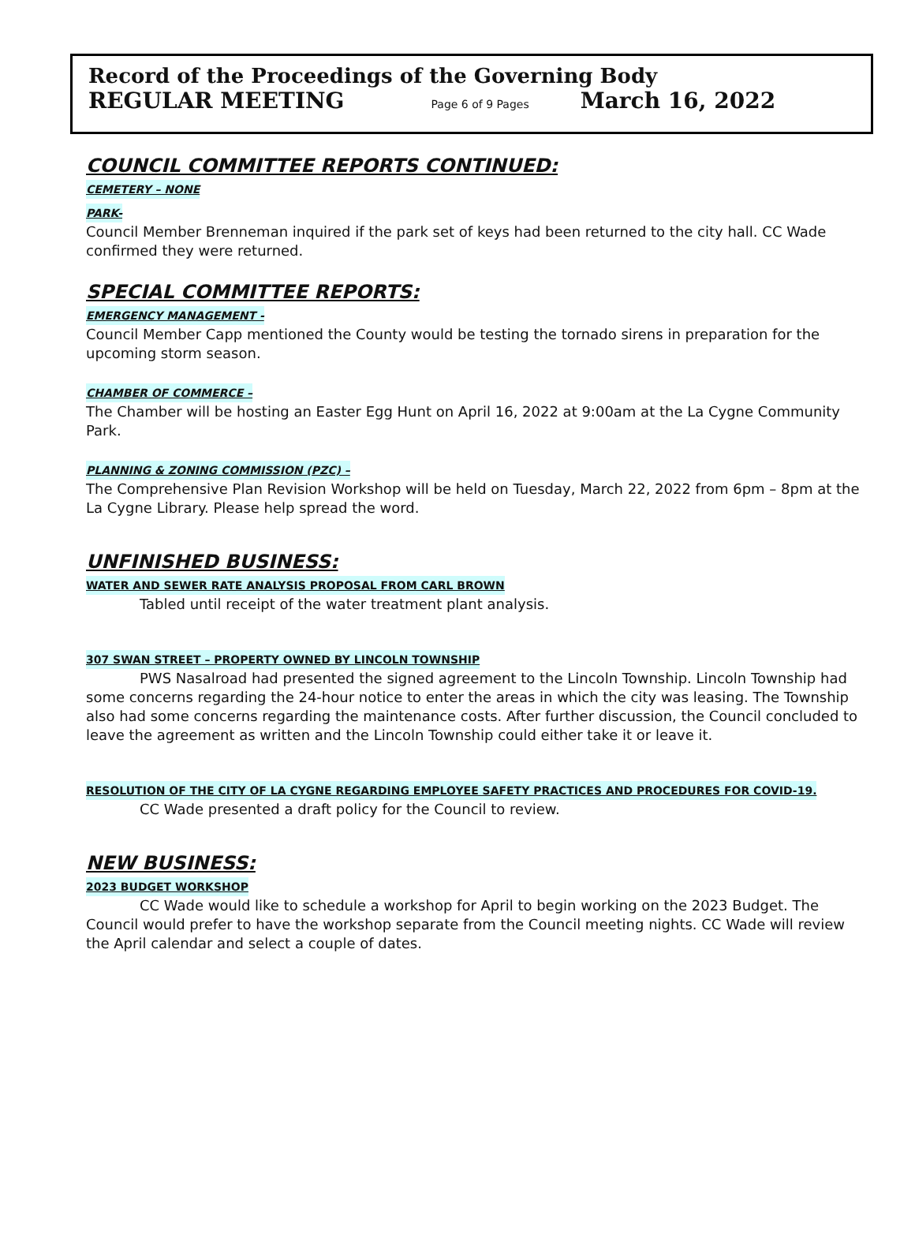Record of the Proceedings of the Governing Body
REGULAR MEETING Page 6 of 9 Pages March 16, 2022
COUNCIL COMMITTEE REPORTS CONTINUED:
CEMETERY – NONE
PARK-
Council Member Brenneman inquired if the park set of keys had been returned to the city hall. CC Wade confirmed they were returned.
SPECIAL COMMITTEE REPORTS:
EMERGENCY MANAGEMENT -
Council Member Capp mentioned the County would be testing the tornado sirens in preparation for the upcoming storm season.
CHAMBER OF COMMERCE –
The Chamber will be hosting an Easter Egg Hunt on April 16, 2022 at 9:00am at the La Cygne Community Park.
PLANNING & ZONING COMMISSION (PZC) –
The Comprehensive Plan Revision Workshop will be held on Tuesday, March 22, 2022 from 6pm – 8pm at the La Cygne Library. Please help spread the word.
UNFINISHED BUSINESS:
WATER AND SEWER RATE ANALYSIS PROPOSAL FROM CARL BROWN
Tabled until receipt of the water treatment plant analysis.
307 SWAN STREET – PROPERTY OWNED BY LINCOLN TOWNSHIP
PWS Nasalroad had presented the signed agreement to the Lincoln Township. Lincoln Township had some concerns regarding the 24-hour notice to enter the areas in which the city was leasing. The Township also had some concerns regarding the maintenance costs. After further discussion, the Council concluded to leave the agreement as written and the Lincoln Township could either take it or leave it.
RESOLUTION OF THE CITY OF LA CYGNE REGARDING EMPLOYEE SAFETY PRACTICES AND PROCEDURES FOR COVID-19.
CC Wade presented a draft policy for the Council to review.
NEW BUSINESS:
2023 BUDGET WORKSHOP
CC Wade would like to schedule a workshop for April to begin working on the 2023 Budget. The Council would prefer to have the workshop separate from the Council meeting nights. CC Wade will review the April calendar and select a couple of dates.